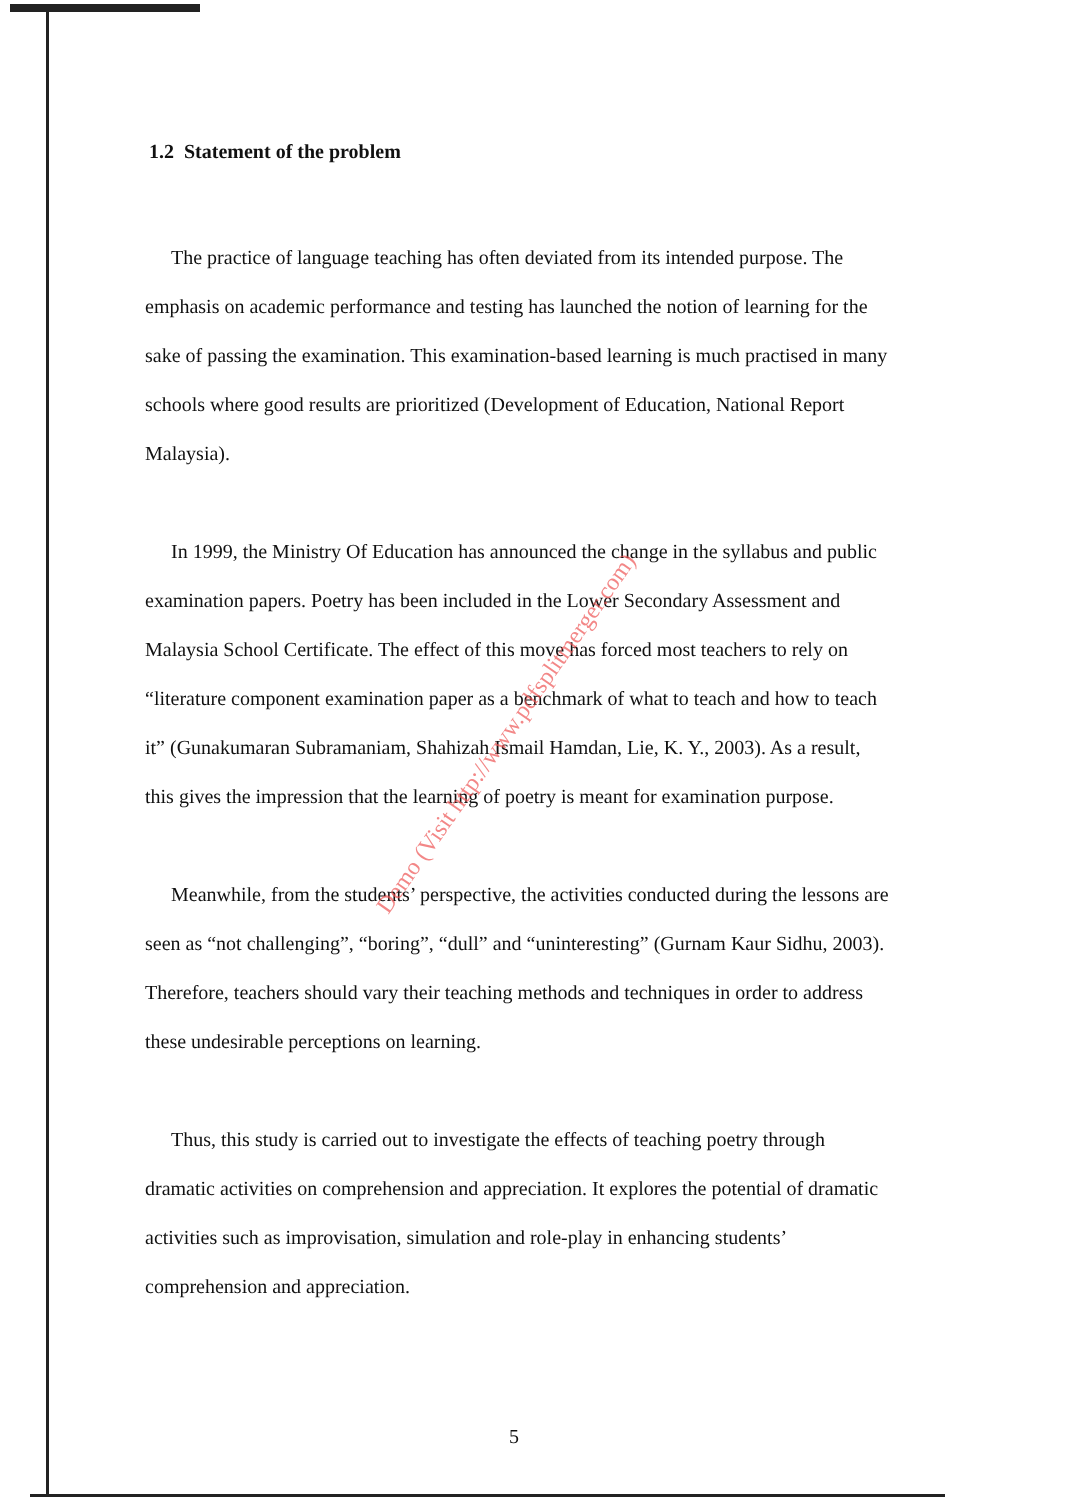1.2 Statement of the problem
The practice of language teaching has often deviated from its intended purpose. The emphasis on academic performance and testing has launched the notion of learning for the sake of passing the examination. This examination-based learning is much practised in many schools where good results are prioritized (Development of Education, National Report Malaysia).
In 1999, the Ministry Of Education has announced the change in the syllabus and public examination papers. Poetry has been included in the Lower Secondary Assessment and Malaysia School Certificate. The effect of this move has forced most teachers to rely on “literature component examination paper as a benchmark of what to teach and how to teach it” (Gunakumaran Subramaniam, Shahizah Ismail Hamdan, Lie, K. Y., 2003). As a result, this gives the impression that the learning of poetry is meant for examination purpose.
Meanwhile, from the students’ perspective, the activities conducted during the lessons are seen as “not challenging”, “boring”, “dull” and “uninteresting” (Gurnam Kaur Sidhu, 2003). Therefore, teachers should vary their teaching methods and techniques in order to address these undesirable perceptions on learning.
Thus, this study is carried out to investigate the effects of teaching poetry through dramatic activities on comprehension and appreciation. It explores the potential of dramatic activities such as improvisation, simulation and role-play in enhancing students’ comprehension and appreciation.
Demo (Visit http://www.pdfsplitmerger.com)
5